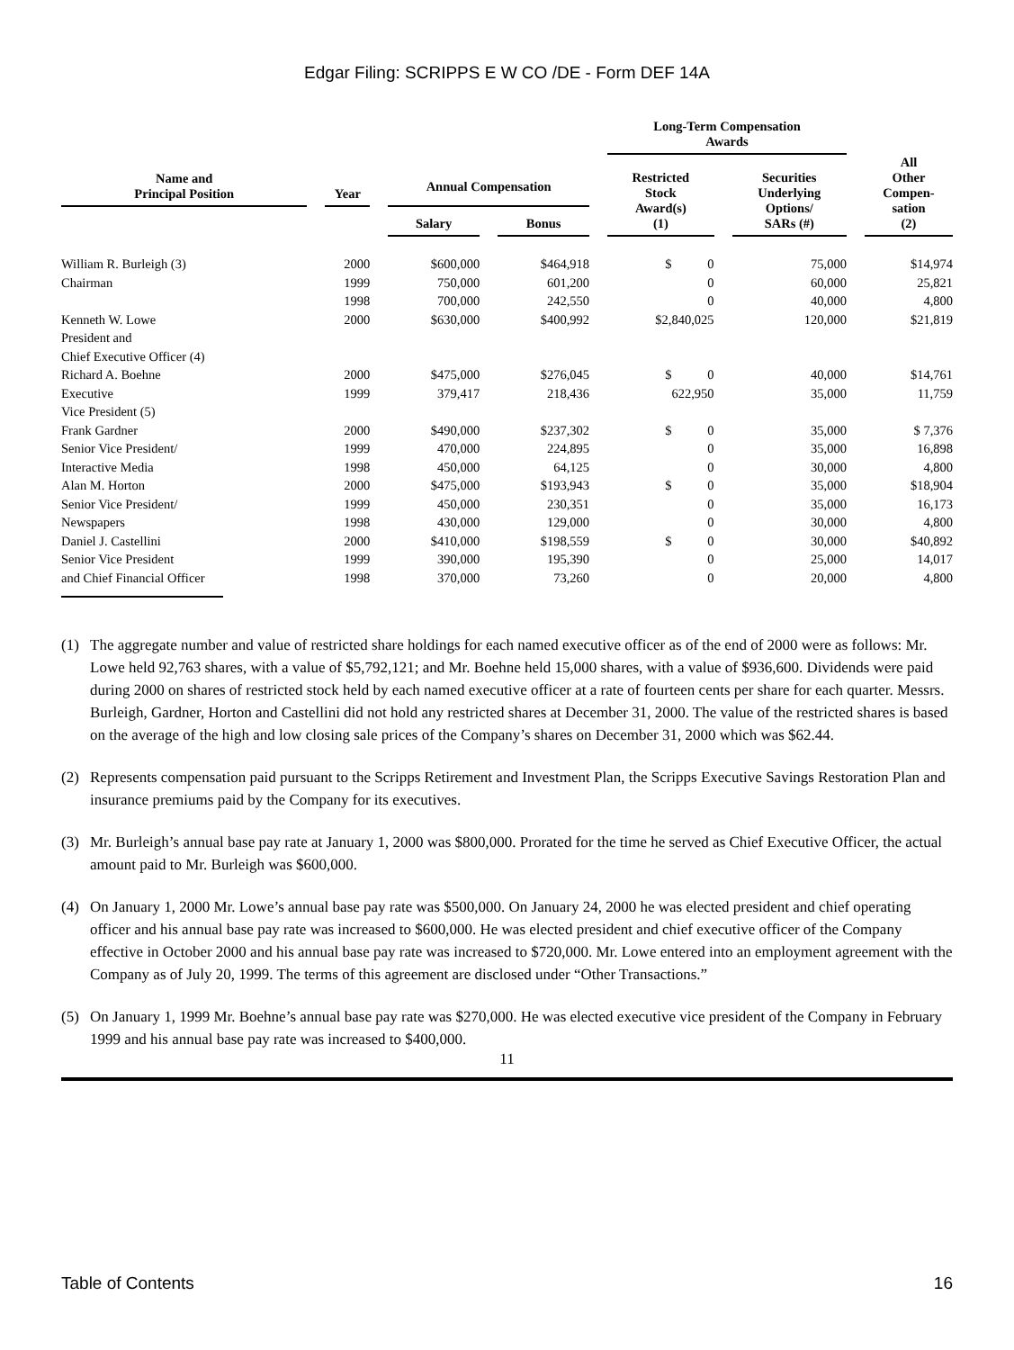Edgar Filing: SCRIPPS E W CO /DE - Form DEF 14A
| | | | | Long-Term Compensation Awards | | |
| --- | --- | --- | --- | --- | --- | --- |
| Name and Principal Position | Year | Annual Compensation | | Restricted Stock Award(s) (1) | Securities Underlying Options/ SARs (#) | All Other Compen- sation (2) |
| | | Salary | Bonus | | | |
| William R. Burleigh (3) | 2000 | $600,000 | $464,918 | $ 0 | 75,000 | $14,974 |
| Chairman | 1999 | 750,000 | 601,200 | 0 | 60,000 | 25,821 |
| | 1998 | 700,000 | 242,550 | 0 | 40,000 | 4,800 |
| Kenneth W. Lowe | 2000 | $630,000 | $400,992 | $2,840,025 | 120,000 | $21,819 |
| President and | | | | | | |
| Chief Executive Officer (4) | | | | | | |
| Richard A. Boehne | 2000 | $475,000 | $276,045 | $ 0 | 40,000 | $14,761 |
| Executive | 1999 | 379,417 | 218,436 | 622,950 | 35,000 | 11,759 |
| Vice President (5) | | | | | | |
| Frank Gardner | 2000 | $490,000 | $237,302 | $ 0 | 35,000 | $ 7,376 |
| Senior Vice President/ | 1999 | 470,000 | 224,895 | 0 | 35,000 | 16,898 |
| Interactive Media | 1998 | 450,000 | 64,125 | 0 | 30,000 | 4,800 |
| Alan M. Horton | 2000 | $475,000 | $193,943 | $ 0 | 35,000 | $18,904 |
| Senior Vice President/ | 1999 | 450,000 | 230,351 | 0 | 35,000 | 16,173 |
| Newspapers | 1998 | 430,000 | 129,000 | 0 | 30,000 | 4,800 |
| Daniel J. Castellini | 2000 | $410,000 | $198,559 | $ 0 | 30,000 | $40,892 |
| Senior Vice President | 1999 | 390,000 | 195,390 | 0 | 25,000 | 14,017 |
| and Chief Financial Officer | 1998 | 370,000 | 73,260 | 0 | 20,000 | 4,800 |
(1) The aggregate number and value of restricted share holdings for each named executive officer as of the end of 2000 were as follows: Mr. Lowe held 92,763 shares, with a value of $5,792,121; and Mr. Boehne held 15,000 shares, with a value of $936,600. Dividends were paid during 2000 on shares of restricted stock held by each named executive officer at a rate of fourteen cents per share for each quarter. Messrs. Burleigh, Gardner, Horton and Castellini did not hold any restricted shares at December 31, 2000. The value of the restricted shares is based on the average of the high and low closing sale prices of the Company’s shares on December 31, 2000 which was $62.44.
(2) Represents compensation paid pursuant to the Scripps Retirement and Investment Plan, the Scripps Executive Savings Restoration Plan and insurance premiums paid by the Company for its executives.
(3) Mr. Burleigh’s annual base pay rate at January 1, 2000 was $800,000. Prorated for the time he served as Chief Executive Officer, the actual amount paid to Mr. Burleigh was $600,000.
(4) On January 1, 2000 Mr. Lowe’s annual base pay rate was $500,000. On January 24, 2000 he was elected president and chief operating officer and his annual base pay rate was increased to $600,000. He was elected president and chief executive officer of the Company effective in October 2000 and his annual base pay rate was increased to $720,000. Mr. Lowe entered into an employment agreement with the Company as of July 20, 1999. The terms of this agreement are disclosed under “Other Transactions.”
(5) On January 1, 1999 Mr. Boehne’s annual base pay rate was $270,000. He was elected executive vice president of the Company in February 1999 and his annual base pay rate was increased to $400,000.
11
Table of Contents 16